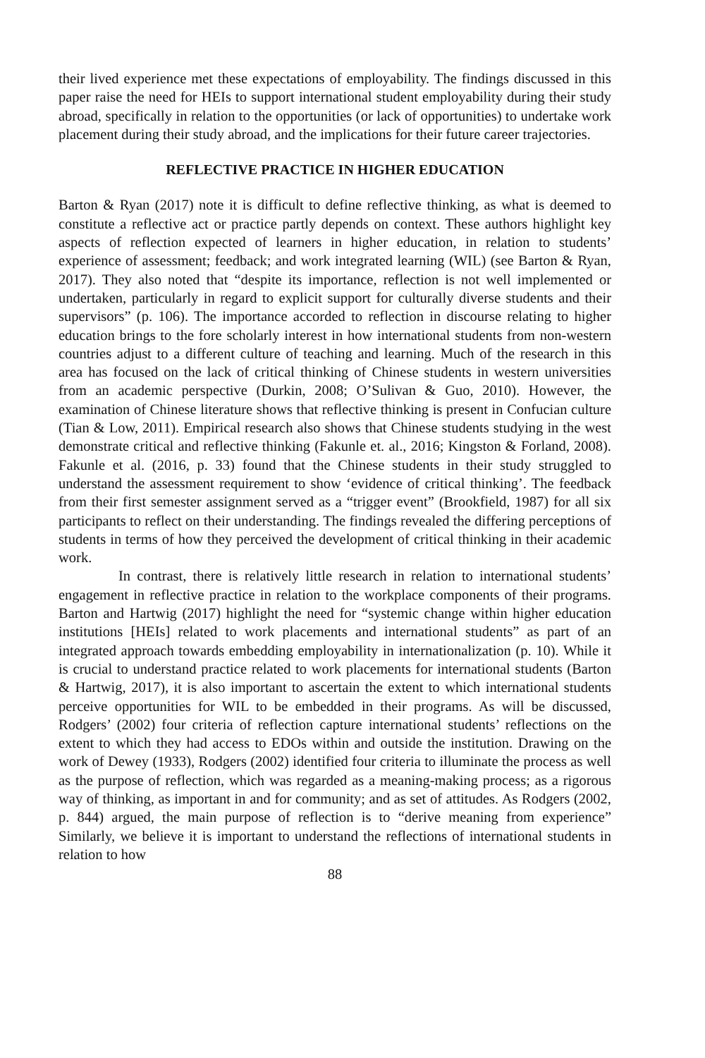their lived experience met these expectations of employability. The findings discussed in this paper raise the need for HEIs to support international student employability during their study abroad, specifically in relation to the opportunities (or lack of opportunities) to undertake work placement during their study abroad, and the implications for their future career trajectories.
REFLECTIVE PRACTICE IN HIGHER EDUCATION
Barton & Ryan (2017) note it is difficult to define reflective thinking, as what is deemed to constitute a reflective act or practice partly depends on context. These authors highlight key aspects of reflection expected of learners in higher education, in relation to students’ experience of assessment; feedback; and work integrated learning (WIL) (see Barton & Ryan, 2017). They also noted that “despite its importance, reflection is not well implemented or undertaken, particularly in regard to explicit support for culturally diverse students and their supervisors” (p. 106). The importance accorded to reflection in discourse relating to higher education brings to the fore scholarly interest in how international students from non-western countries adjust to a different culture of teaching and learning. Much of the research in this area has focused on the lack of critical thinking of Chinese students in western universities from an academic perspective (Durkin, 2008; O’Sulivan & Guo, 2010). However, the examination of Chinese literature shows that reflective thinking is present in Confucian culture (Tian & Low, 2011). Empirical research also shows that Chinese students studying in the west demonstrate critical and reflective thinking (Fakunle et. al., 2016; Kingston & Forland, 2008). Fakunle et al. (2016, p. 33) found that the Chinese students in their study struggled to understand the assessment requirement to show ‘evidence of critical thinking’. The feedback from their first semester assignment served as a “trigger event” (Brookfield, 1987) for all six participants to reflect on their understanding. The findings revealed the differing perceptions of students in terms of how they perceived the development of critical thinking in their academic work.
In contrast, there is relatively little research in relation to international students’ engagement in reflective practice in relation to the workplace components of their programs. Barton and Hartwig (2017) highlight the need for “systemic change within higher education institutions [HEIs] related to work placements and international students” as part of an integrated approach towards embedding employability in internationalization (p. 10). While it is crucial to understand practice related to work placements for international students (Barton & Hartwig, 2017), it is also important to ascertain the extent to which international students perceive opportunities for WIL to be embedded in their programs. As will be discussed, Rodgers’ (2002) four criteria of reflection capture international students’ reflections on the extent to which they had access to EDOs within and outside the institution. Drawing on the work of Dewey (1933), Rodgers (2002) identified four criteria to illuminate the process as well as the purpose of reflection, which was regarded as a meaning-making process; as a rigorous way of thinking, as important in and for community; and as set of attitudes. As Rodgers (2002, p. 844) argued, the main purpose of reflection is to “derive meaning from experience” Similarly, we believe it is important to understand the reflections of international students in relation to how
88